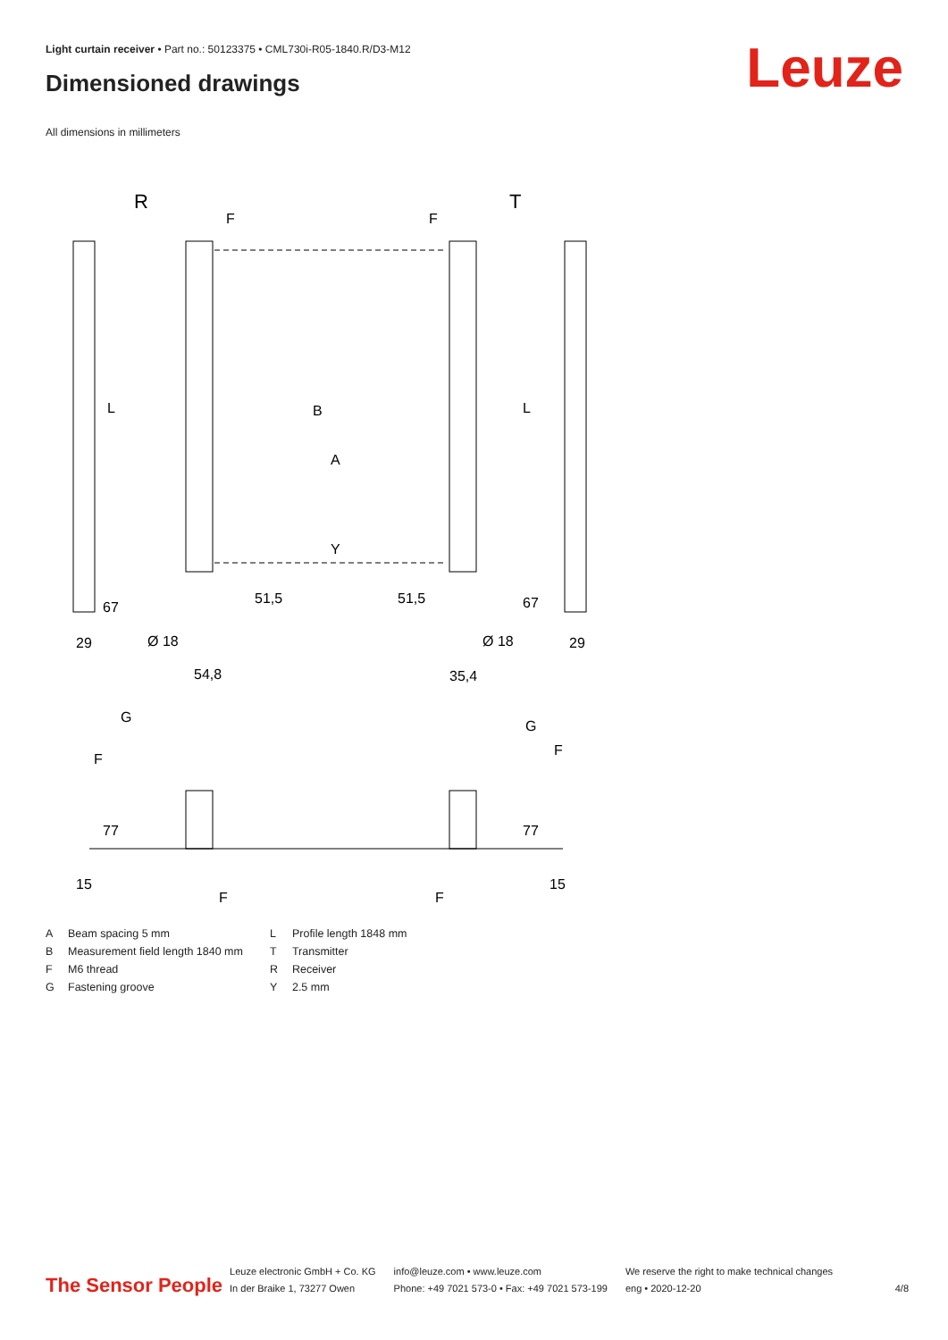Light curtain receiver • Part no.: 50123375 • CML730i-R05-1840.R/D3-M12
Dimensioned drawings Leuze
All dimensions in millimeters
R
T
F
F
29
29
Ø 18
Ø 18
54,8
35,4
G
G
F
F
F
F
B
A
Y
L
L
67
67
51,5
51,5
77
77
15
15
| A | Beam spacing 5 mm |
| B | Measurement field length 1840 mm |
| F | M6 thread |
| G | Fastening groove |
| L | Profile length 1848 mm |
| T | Transmitter |
| R | Receiver |
| Y | 2.5 mm |
The Sensor People
Leuze electronic GmbH + Co. KG
In der Braike 1, 73277 Owen
info@leuze.com • www.leuze.com
Phone: +49 7021 573-0 • Fax: +49 7021 573-199
We reserve the right to make technical changes
eng • 2020-12-20
4/8